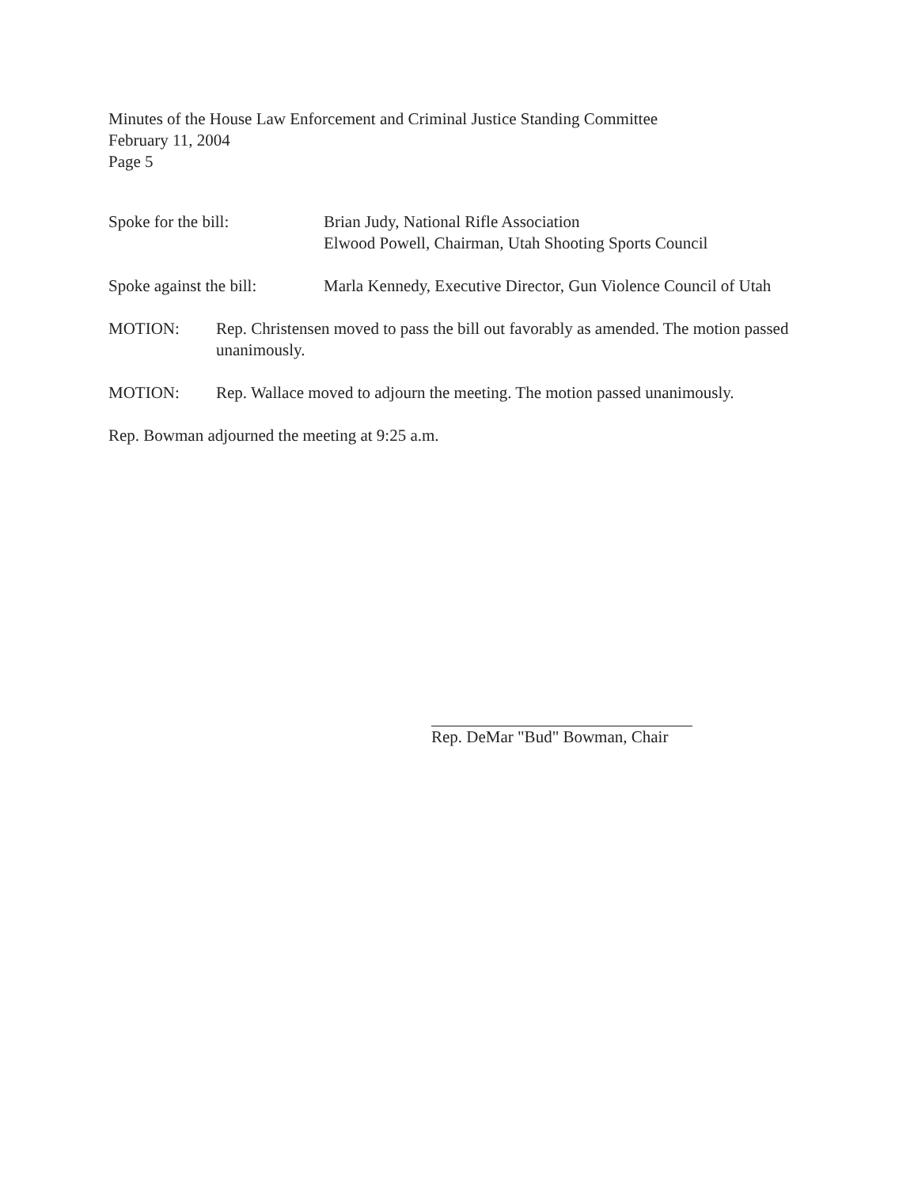Minutes of the House Law Enforcement and Criminal Justice Standing Committee
February 11, 2004
Page 5
Spoke for the bill: Brian Judy, National Rifle Association
Elwood Powell, Chairman, Utah Shooting Sports Council
Spoke against the bill:
Marla Kennedy, Executive Director, Gun Violence Council of Utah
MOTION: Rep. Christensen moved to pass the bill out favorably as amended. The motion passed unanimously.
MOTION: Rep. Wallace moved to adjourn the meeting. The motion passed unanimously.
Rep. Bowman adjourned the meeting at 9:25 a.m.
Rep. DeMar "Bud" Bowman, Chair